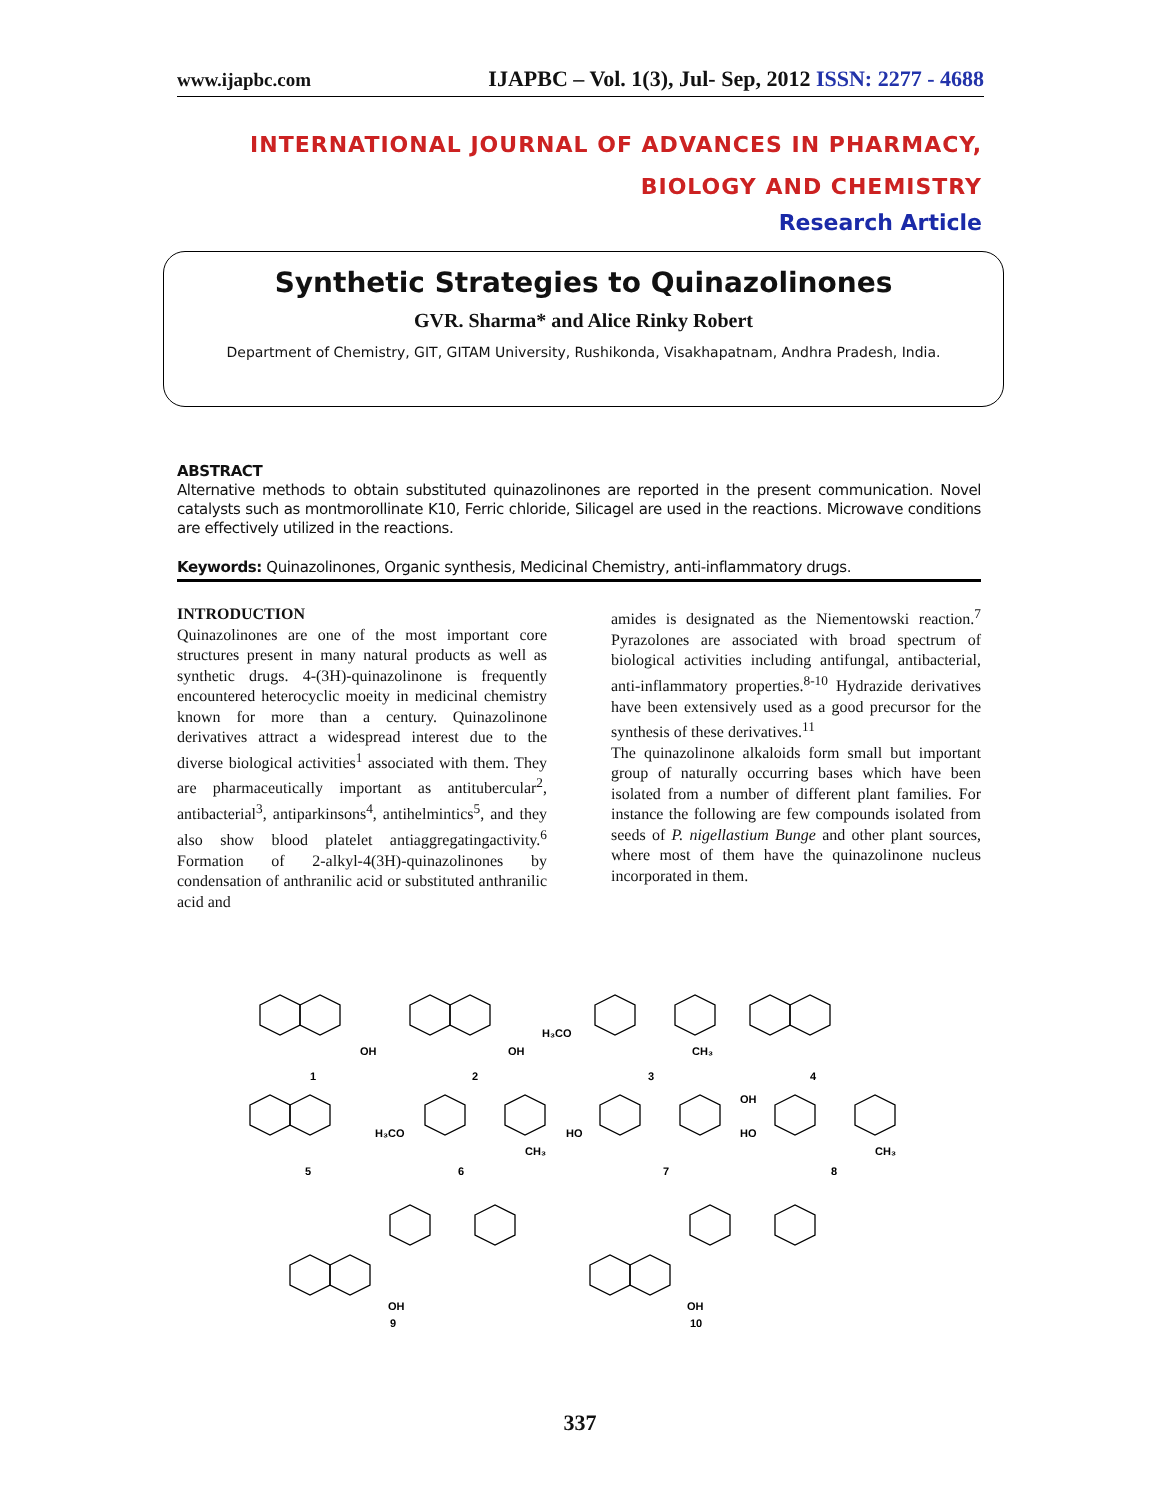www.ijapbc.com IJAPBC – Vol. 1(3), Jul- Sep, 2012 ISSN: 2277 - 4688
INTERNATIONAL JOURNAL OF ADVANCES IN PHARMACY,
BIOLOGY AND CHEMISTRY
Research Article
Synthetic Strategies to Quinazolinones
GVR. Sharma* and Alice Rinky Robert
Department of Chemistry, GIT, GITAM University, Rushikonda, Visakhapatnam, Andhra Pradesh, India.
ABSTRACT
Alternative methods to obtain substituted quinazolinones are reported in the present communication. Novel catalysts such as montmorollinate K10, Ferric chloride, Silicagel are used in the reactions. Microwave conditions are effectively utilized in the reactions.
Keywords: Quinazolinones, Organic synthesis, Medicinal Chemistry, anti-inflammatory drugs.
INTRODUCTION
Quinazolinones are one of the most important core structures present in many natural products as well as synthetic drugs. 4-(3H)-quinazolinone is frequently encountered heterocyclic moeity in medicinal chemistry known for more than a century. Quinazolinone derivatives attract a widespread interest due to the diverse biological activities<sup>1</sup> associated with them. They are pharmaceutically important as antitubercular<sup>2</sup>, antibacterial<sup>3</sup>, antiparkinsons<sup>4</sup>, antihelmintics<sup>5</sup>, and they also show blood platelet antiaggregatingactivity.<sup>6</sup> Formation of 2-alkyl-4(3H)-quinazolinones by condensation of anthranilic acid or substituted anthranilic acid and
amides is designated as the Niementowski reaction.<sup>7</sup> Pyrazolones are associated with broad spectrum of biological activities including antifungal, antibacterial, anti-inflammatory properties.<sup>8-10</sup> Hydrazide derivatives have been extensively used as a good precursor for the synthesis of these derivatives.<sup>11</sup>
The quinazolinone alkaloids form small but important group of naturally occurring bases which have been isolated from a number of different plant families. For instance the following are few compounds isolated from seeds of P. nigellastium Bunge and other plant sources, where most of them have the quinazolinone nucleus incorporated in them.
1
2
3
4
5
6
7
8
9
10
OH
OH
H₃CO
CH₃
H₃CO
CH₃
HO
OH
HO
CH₃
OH
OH
337